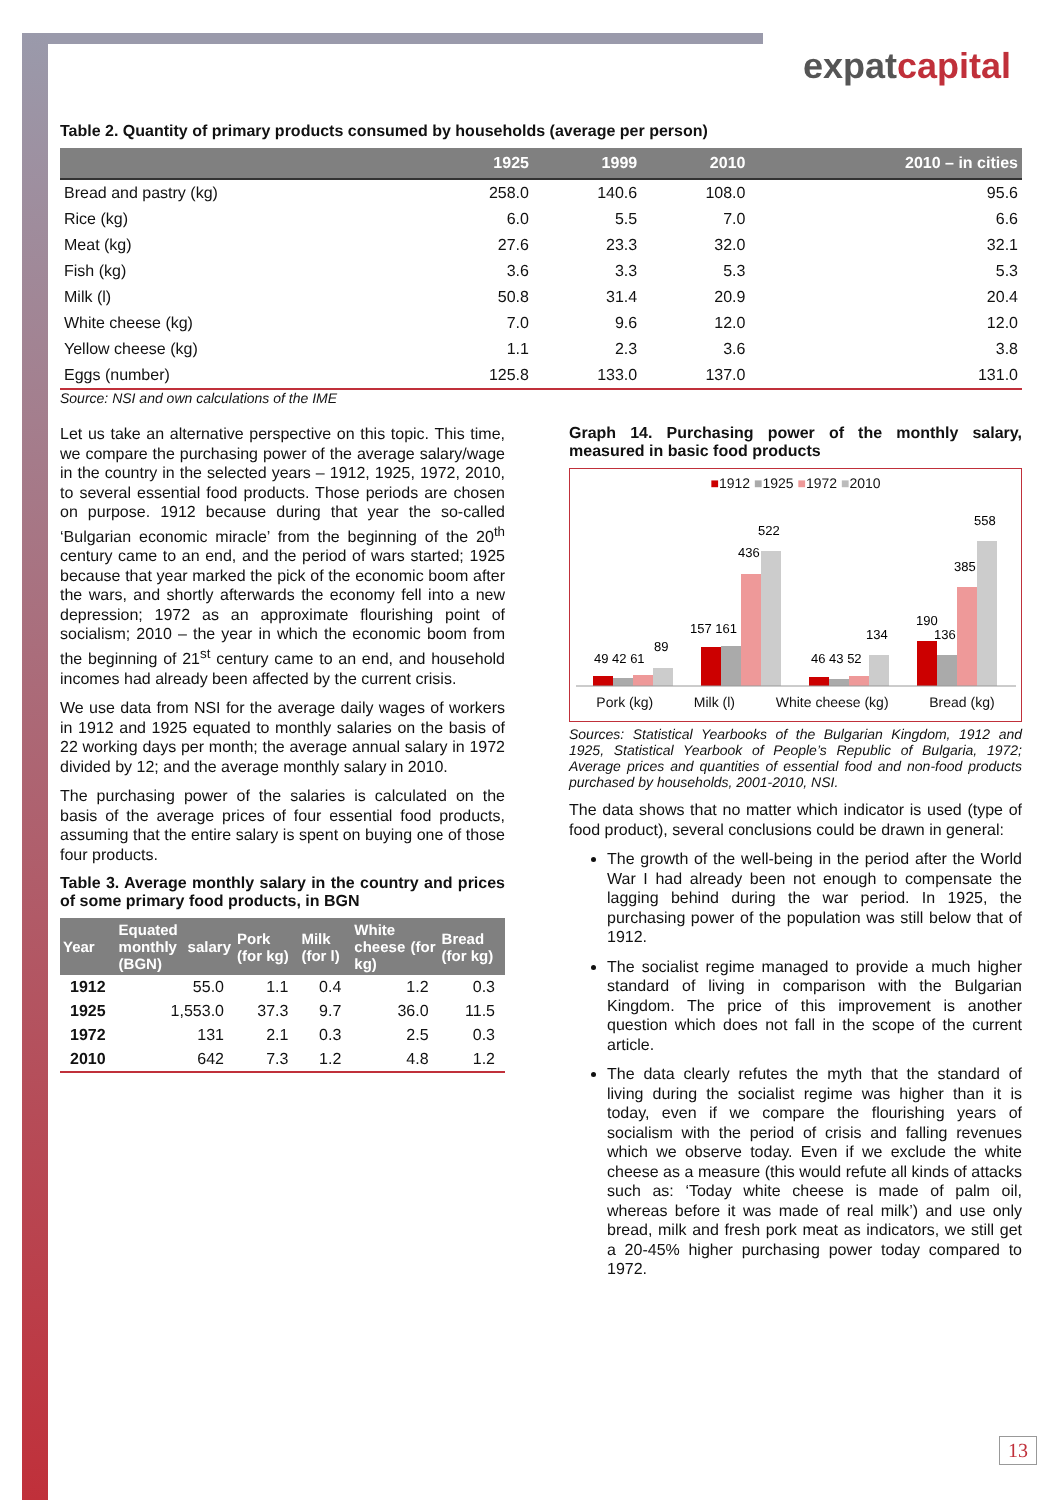expatcapital
Table 2. Quantity of primary products consumed by households (average per person)
| | 1925 | 1999 | 2010 | 2010 – in cities |
| --- | --- | --- | --- | --- |
| Bread and pastry (kg) | 258.0 | 140.6 | 108.0 | 95.6 |
| Rice (kg) | 6.0 | 5.5 | 7.0 | 6.6 |
| Meat (kg) | 27.6 | 23.3 | 32.0 | 32.1 |
| Fish (kg) | 3.6 | 3.3 | 5.3 | 5.3 |
| Milk (l) | 50.8 | 31.4 | 20.9 | 20.4 |
| White cheese (kg) | 7.0 | 9.6 | 12.0 | 12.0 |
| Yellow cheese (kg) | 1.1 | 2.3 | 3.6 | 3.8 |
| Eggs (number) | 125.8 | 133.0 | 137.0 | 131.0 |
Source: NSI and own calculations of the IME
Let us take an alternative perspective on this topic. This time, we compare the purchasing power of the average salary/wage in the country in the selected years – 1912, 1925, 1972, 2010, to several essential food products. Those periods are chosen on purpose. 1912 because during that year the so-called ‘Bulgarian economic miracle’ from the beginning of the 20<sup>th</sup> century came to an end, and the period of wars started; 1925 because that year marked the pick of the economic boom after the wars, and shortly afterwards the economy fell into a new depression; 1972 as an approximate flourishing point of socialism; 2010 – the year in which the economic boom from the beginning of 21<sup>st</sup> century came to an end, and household incomes had already been affected by the current crisis.
We use data from NSI for the average daily wages of workers in 1912 and 1925 equated to monthly salaries on the basis of 22 working days per month; the average annual salary in 1972 divided by 12; and the average monthly salary in 2010.
The purchasing power of the salaries is calculated on the basis of the average prices of four essential food products, assuming that the entire salary is spent on buying one of those four products.
Table 3. Average monthly salary in the country and prices of some primary food products, in BGN
| Year | Equated monthly salary (BGN) | Pork (for kg) | Milk (for l) | White cheese (for kg) | Bread (for kg) |
| --- | --- | --- | --- | --- | --- |
| 1912 | 55.0 | 1.1 | 0.4 | 1.2 | 0.3 |
| 1925 | 1,553.0 | 37.3 | 9.7 | 36.0 | 11.5 |
| 1972 | 131 | 2.1 | 0.3 | 2.5 | 0.3 |
| 2010 | 642 | 7.3 | 1.2 | 4.8 | 1.2 |
Graph 14. Purchasing power of the monthly salary, measured in basic food products
■1912 ■1925 ■1972 ■2010
49 42 61
89
157 161
436
522
46 43 52
134
190
136
385
558
Pork (kg) Milk (l) White cheese (kg) Bread (kg)
Sources: Statistical Yearbooks of the Bulgarian Kingdom, 1912 and 1925, Statistical Yearbook of People’s Republic of Bulgaria, 1972; Average prices and quantities of essential food and non-food products purchased by households, 2001-2010, NSI.
The data shows that no matter which indicator is used (type of food product), several conclusions could be drawn in general:
The growth of the well-being in the period after the World War I had already been not enough to compensate the lagging behind during the war period. In 1925, the purchasing power of the population was still below that of 1912.
The socialist regime managed to provide a much higher standard of living in comparison with the Bulgarian Kingdom. The price of this improvement is another question which does not fall in the scope of the current article.
The data clearly refutes the myth that the standard of living during the socialist regime was higher than it is today, even if we compare the flourishing years of socialism with the period of crisis and falling revenues which we observe today. Even if we exclude the white cheese as a measure (this would refute all kinds of attacks such as: ‘Today white cheese is made of palm oil, whereas before it was made of real milk’) and use only bread, milk and fresh pork meat as indicators, we still get a 20-45% higher purchasing power today compared to 1972.
13